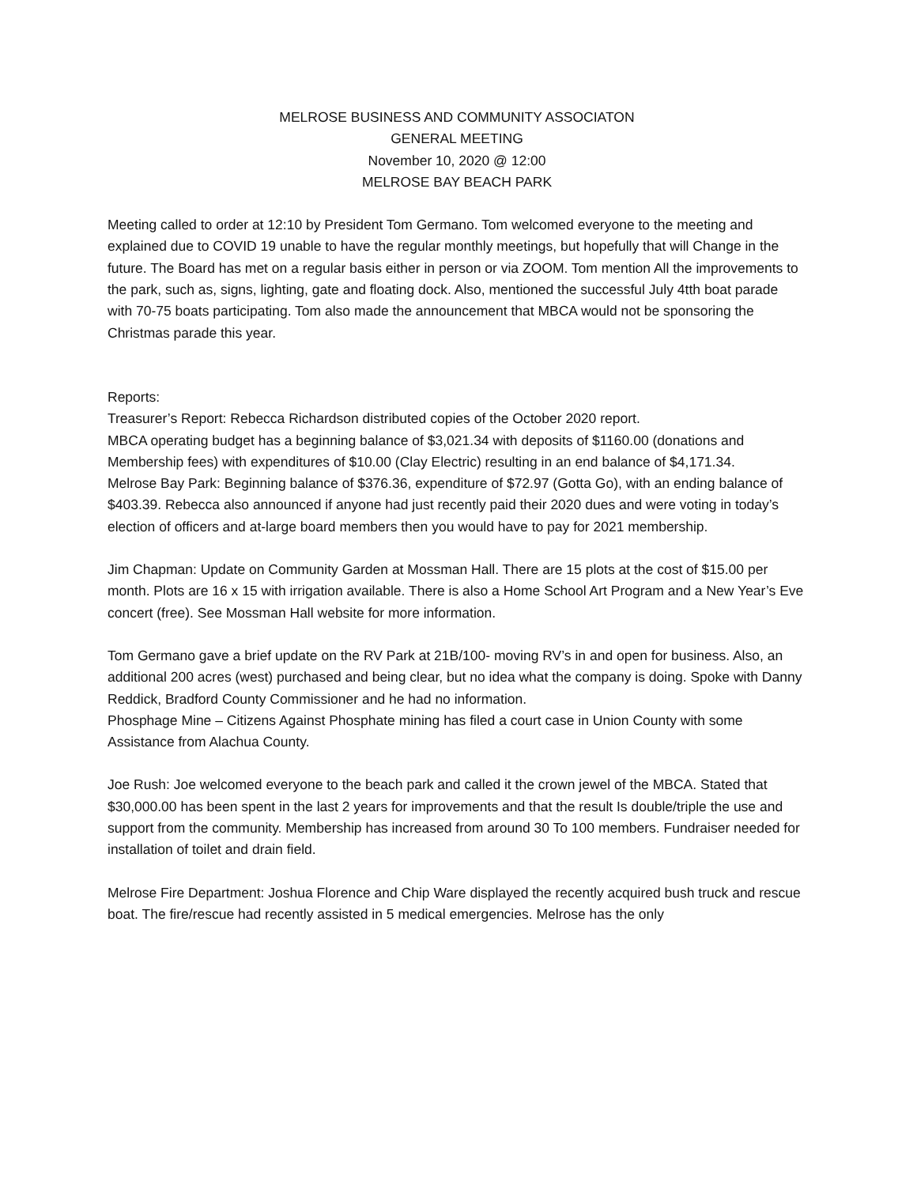MELROSE BUSINESS AND COMMUNITY ASSOCIATON
GENERAL MEETING
November 10, 2020 @ 12:00
MELROSE BAY BEACH PARK
Meeting called to order at 12:10 by President Tom Germano. Tom welcomed everyone to the meeting and explained due to COVID 19 unable to have the regular monthly meetings, but hopefully that will Change in the future. The Board has met on a regular basis either in person or via ZOOM. Tom mention All the improvements to the park, such as, signs, lighting, gate and floating dock. Also, mentioned the successful July 4tth boat parade with 70-75 boats participating. Tom also made the announcement that MBCA would not be sponsoring the Christmas parade this year.
Reports:
Treasurer’s Report: Rebecca Richardson distributed copies of the October 2020 report.
MBCA operating budget has a beginning balance of $3,021.34 with deposits of $1160.00 (donations and Membership fees) with expenditures of $10.00 (Clay Electric) resulting in an end balance of $4,171.34.
Melrose Bay Park: Beginning balance of $376.36, expenditure of $72.97 (Gotta Go), with an ending balance of $403.39. Rebecca also announced if anyone had just recently paid their 2020 dues and were voting in today’s election of officers and at-large board members then you would have to pay for 2021 membership.
Jim Chapman: Update on Community Garden at Mossman Hall. There are 15 plots at the cost of $15.00 per month. Plots are 16 x 15 with irrigation available. There is also a Home School Art Program and a New Year’s Eve concert (free). See Mossman Hall website for more information.
Tom Germano gave a brief update on the RV Park at 21B/100- moving RV’s in and open for business. Also, an additional 200 acres (west) purchased and being clear, but no idea what the company is doing. Spoke with Danny Reddick, Bradford County Commissioner and he had no information.
Phosphage Mine – Citizens Against Phosphate mining has filed a court case in Union County with some Assistance from Alachua County.
Joe Rush: Joe welcomed everyone to the beach park and called it the crown jewel of the MBCA. Stated that $30,000.00 has been spent in the last 2 years for improvements and that the result Is double/triple the use and support from the community. Membership has increased from around 30 To 100 members. Fundraiser needed for installation of toilet and drain field.
Melrose Fire Department: Joshua Florence and Chip Ware displayed the recently acquired bush truck and rescue boat. The fire/rescue had recently assisted in 5 medical emergencies. Melrose has the only